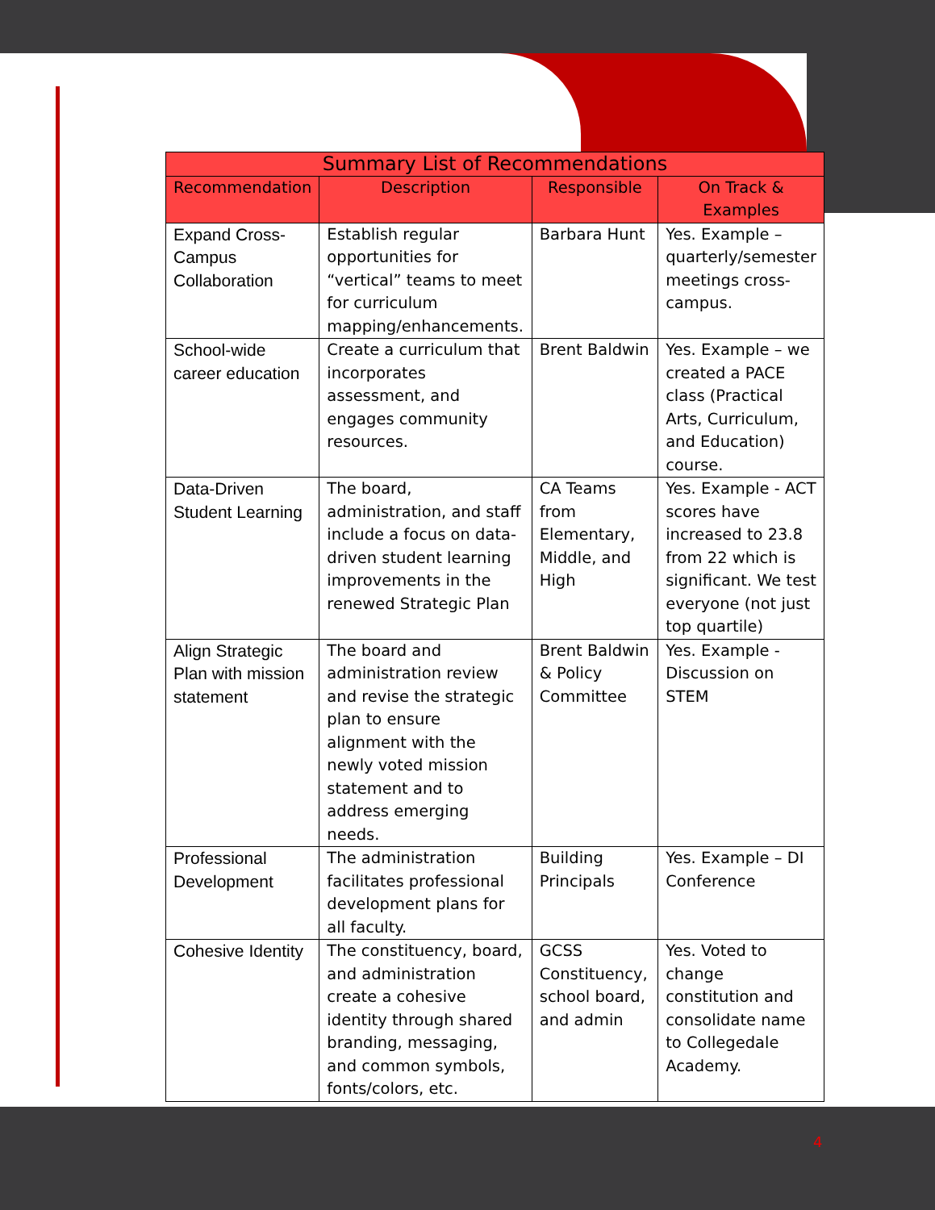| Summary List of Recommendations | | | |
| --- | --- | --- | --- |
| Recommendation | Description | Responsible | On Track & Examples |
| Expand Cross-Campus Collaboration | Establish regular opportunities for “vertical” teams to meet for curriculum mapping/enhancements. | Barbara Hunt | Yes. Example – quarterly/semester meetings cross-campus. |
| School-wide career education | Create a curriculum that incorporates assessment, and engages community resources. | Brent Baldwin | Yes. Example – we created a PACE class (Practical Arts, Curriculum, and Education) course. |
| Data-Driven Student Learning | The board, administration, and staff include a focus on data-driven student learning improvements in the renewed Strategic Plan | CA Teams from Elementary, Middle, and High | Yes. Example - ACT scores have increased to 23.8 from 22 which is significant. We test everyone (not just top quartile) |
| Align Strategic Plan with mission statement | The board and administration review and revise the strategic plan to ensure alignment with the newly voted mission statement and to address emerging needs. | Brent Baldwin & Policy Committee | Yes. Example - Discussion on STEM |
| Professional Development | The administration facilitates professional development plans for all faculty. | Building Principals | Yes. Example – DI Conference |
| Cohesive Identity | The constituency, board, and administration create a cohesive identity through shared branding, messaging, and common symbols, fonts/colors, etc. | GCSS Constituency, school board, and admin | Yes. Voted to change constitution and consolidate name to Collegedale Academy. |
4